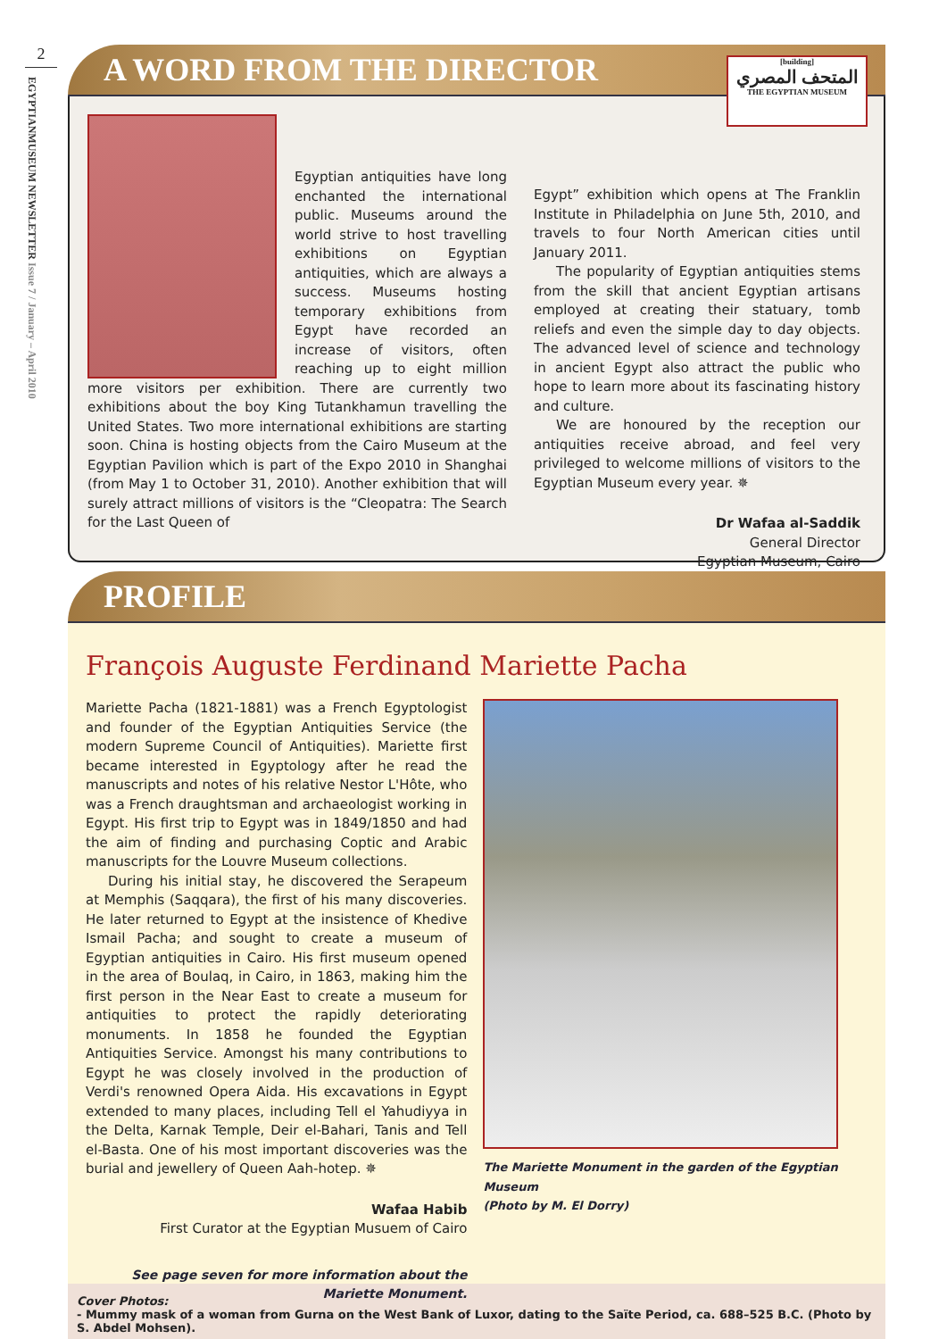2
EGYPTIANMUSEUM NEWSLETTER Issue 7 / January – April 2010
A WORD FROM THE DIRECTOR
[building]
المتحف المصري
THE EGYPTIAN MUSEUM
Egyptian antiquities have long enchanted the international public. Museums around the world strive to host travelling exhibitions on Egyptian antiquities, which are always a success. Museums hosting temporary exhibitions from Egypt have recorded an increase of visitors, often reaching up to eight million more visitors per exhibition. There are currently two exhibitions about the boy King Tutankhamun travelling the United States. Two more international exhibitions are starting soon. China is hosting objects from the Cairo Museum at the Egyptian Pavilion which is part of the Expo 2010 in Shanghai (from May 1 to October 31, 2010). Another exhibition that will surely attract millions of visitors is the “Cleopatra: The Search for the Last Queen of
Egypt” exhibition which opens at The Franklin Institute in Philadelphia on June 5th, 2010, and travels to four North American cities until January 2011.
The popularity of Egyptian antiquities stems from the skill that ancient Egyptian artisans employed at creating their statuary, tomb reliefs and even the simple day to day objects. The advanced level of science and technology in ancient Egypt also attract the public who hope to learn more about its fascinating history and culture.
We are honoured by the reception our antiquities receive abroad, and feel very privileged to welcome millions of visitors to the Egyptian Museum every year. ✵
Dr Wafaa al-Saddik
General Director
Egyptian Museum, Cairo
PROFILE
François Auguste Ferdinand Mariette Pacha
Mariette Pacha (1821-1881) was a French Egyptologist and founder of the Egyptian Antiquities Service (the modern Supreme Council of Antiquities). Mariette first became interested in Egyptology after he read the manuscripts and notes of his relative Nestor L'Hôte, who was a French draughtsman and archaeologist working in Egypt. His first trip to Egypt was in 1849/1850 and had the aim of finding and purchasing Coptic and Arabic manuscripts for the Louvre Museum collections.
During his initial stay, he discovered the Serapeum at Memphis (Saqqara), the first of his many discoveries. He later returned to Egypt at the insistence of Khedive Ismail Pacha; and sought to create a museum of Egyptian antiquities in Cairo. His first museum opened in the area of Boulaq, in Cairo, in 1863, making him the first person in the Near East to create a museum for antiquities to protect the rapidly deteriorating monuments. In 1858 he founded the Egyptian Antiquities Service. Amongst his many contributions to Egypt he was closely involved in the production of Verdi's renowned Opera Aida. His excavations in Egypt extended to many places, including Tell el Yahudiyya in the Delta, Karnak Temple, Deir el-Bahari, Tanis and Tell el-Basta. One of his most important discoveries was the burial and jewellery of Queen Aah-hotep. ✵
Wafaa Habib
First Curator at the Egyptian Musuem of Cairo
See page seven for more information about the Mariette Monument.
The Mariette Monument in the garden of the Egyptian Museum
(Photo by M. El Dorry)
Cover Photos:
- Mummy mask of a woman from Gurna on the West Bank of Luxor, dating to the Saïte Period, ca. 688–525 B.C. (Photo by S. Abdel Mohsen).